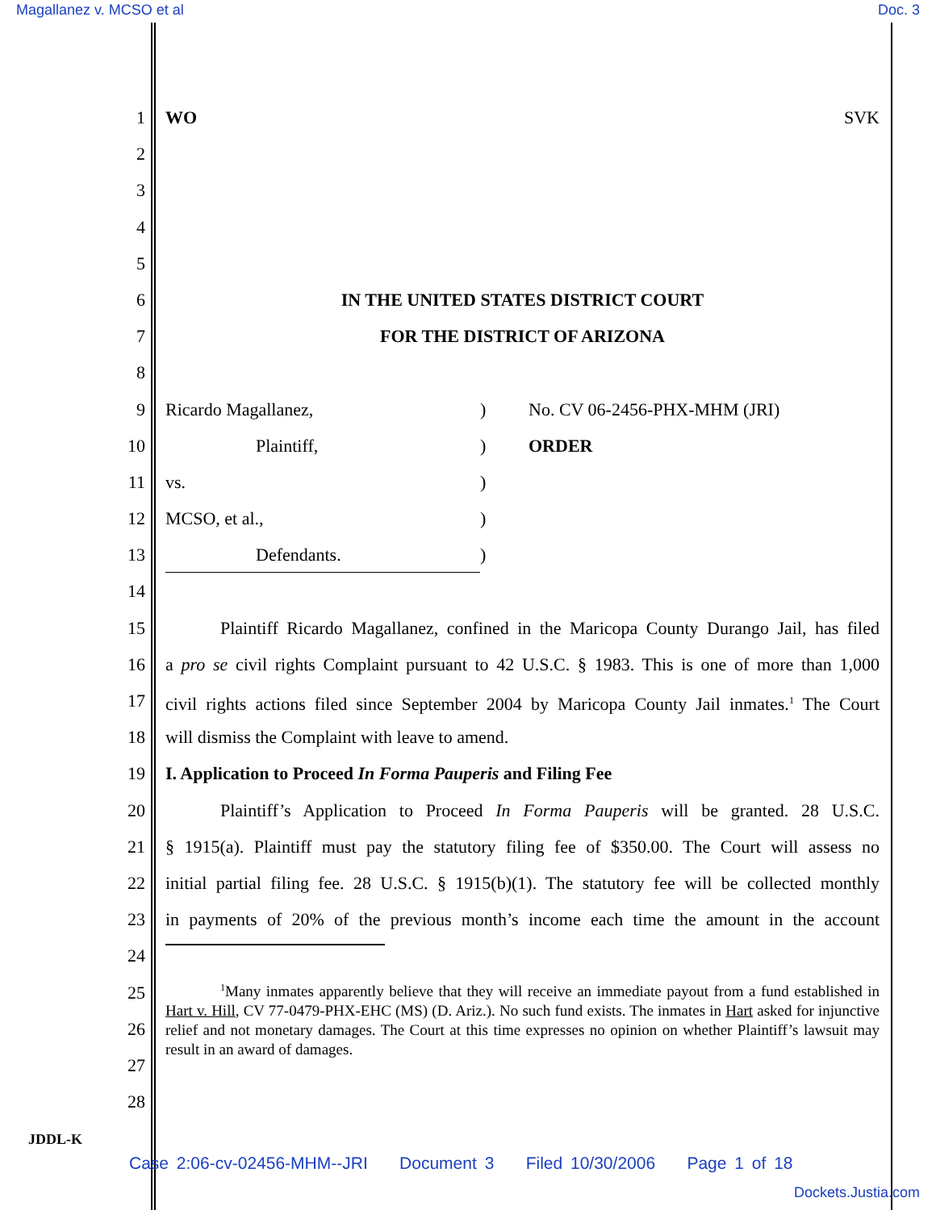Magallanez v. MCSO et al Doc. 3
1 WO SVK
2
3
4
5
6 IN THE UNITED STATES DISTRICT COURT
7 FOR THE DISTRICT OF ARIZONA
8
9 Ricardo Magallanez,) No. CV 06-2456-PHX-MHM (JRI)
10 Plaintiff,) ORDER
11 vs.)
12 MCSO, et al.,)
13 Defendants.)
14
15 Plaintiff Ricardo Magallanez, confined in the Maricopa County Durango Jail, has filed
16 a pro se civil rights Complaint pursuant to 42 U.S.C. § 1983. This is one of more than 1,000
17 civil rights actions filed since September 2004 by Maricopa County Jail inmates.<sup>1</sup> The Court
18 will dismiss the Complaint with leave to amend.
19 I. Application to Proceed In Forma Pauperis and Filing Fee
20 Plaintiff’s Application to Proceed In Forma Pauperis will be granted. 28 U.S.C.
21 § 1915(a). Plaintiff must pay the statutory filing fee of $350.00. The Court will assess no
22 initial partial filing fee. 28 U.S.C. § 1915(b)(1). The statutory fee will be collected monthly
23 in payments of 20% of the previous month’s income each time the amount in the account
24
25
<sup>1</sup> Many inmates apparently believe that they will receive an immediate payout from a fund established in Hart v. Hill, CV 77-0479-PHX-EHC (MS) (D. Ariz.). No such fund exists. The inmates in Hart asked for injunctive relief and not monetary damages. The Court at this time expresses no opinion on whether Plaintiff’s lawsuit may result in an award of damages.
26
27
28
JDDL-K
Case 2:06-cv-02456-MHM--JRI Document 3 Filed 10/30/2006 Page 1 of 18
Dockets.Justia.com